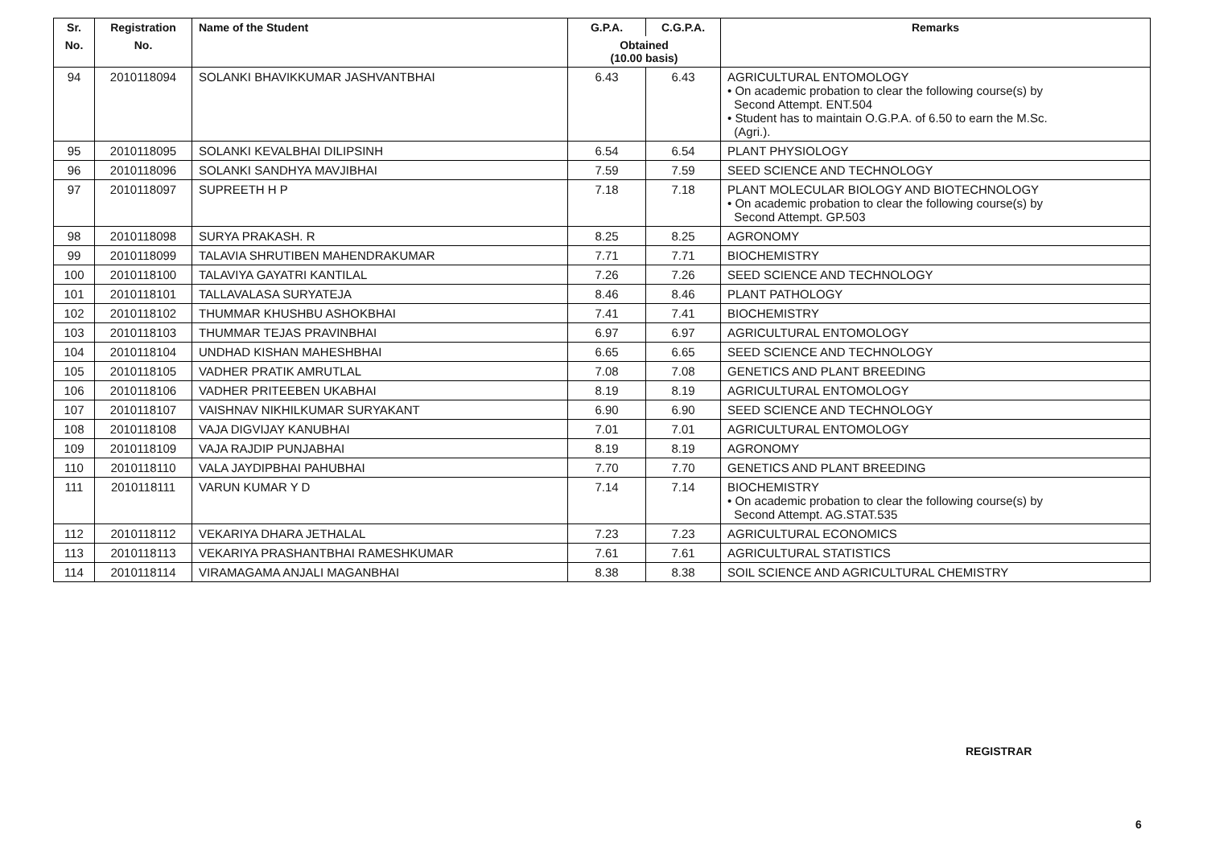| Sr. | Registration | Name of the Student | G.P.A. | C.G.P.A. | Remarks |
| --- | --- | --- | --- | --- | --- |
| No. | No. | | Obtained (10.00 basis) | | |
| 94 | 2010118094 | SOLANKI BHAVIKKUMAR JASHVANTBHAI | 6.43 | 6.43 | AGRICULTURAL ENTOMOLOGY • On academic probation to clear the following course(s) by Second Attempt. ENT.504 • Student has to maintain O.G.P.A. of 6.50 to earn the M.Sc. (Agri.). |
| 95 | 2010118095 | SOLANKI KEVALBHAI DILIPSINH | 6.54 | 6.54 | PLANT PHYSIOLOGY |
| 96 | 2010118096 | SOLANKI SANDHYA MAVJIBHAI | 7.59 | 7.59 | SEED SCIENCE AND TECHNOLOGY |
| 97 | 2010118097 | SUPREETH H P | 7.18 | 7.18 | PLANT MOLECULAR BIOLOGY AND BIOTECHNOLOGY • On academic probation to clear the following course(s) by Second Attempt. GP.503 |
| 98 | 2010118098 | SURYA PRAKASH. R | 8.25 | 8.25 | AGRONOMY |
| 99 | 2010118099 | TALAVIA SHRUTIBEN MAHENDRAKUMAR | 7.71 | 7.71 | BIOCHEMISTRY |
| 100 | 2010118100 | TALAVIYA GAYATRI KANTILAL | 7.26 | 7.26 | SEED SCIENCE AND TECHNOLOGY |
| 101 | 2010118101 | TALLAVALASA SURYATEJA | 8.46 | 8.46 | PLANT PATHOLOGY |
| 102 | 2010118102 | THUMMAR KHUSHBU ASHOKBHAI | 7.41 | 7.41 | BIOCHEMISTRY |
| 103 | 2010118103 | THUMMAR TEJAS PRAVINBHAI | 6.97 | 6.97 | AGRICULTURAL ENTOMOLOGY |
| 104 | 2010118104 | UNDHAD KISHAN MAHESHBHAI | 6.65 | 6.65 | SEED SCIENCE AND TECHNOLOGY |
| 105 | 2010118105 | VADHER PRATIK AMRUTLAL | 7.08 | 7.08 | GENETICS AND PLANT BREEDING |
| 106 | 2010118106 | VADHER PRITEEBEN UKABHAI | 8.19 | 8.19 | AGRICULTURAL ENTOMOLOGY |
| 107 | 2010118107 | VAISHNAV NIKHILKUMAR SURYAKANT | 6.90 | 6.90 | SEED SCIENCE AND TECHNOLOGY |
| 108 | 2010118108 | VAJA DIGVIJAY KANUBHAI | 7.01 | 7.01 | AGRICULTURAL ENTOMOLOGY |
| 109 | 2010118109 | VAJA RAJDIP PUNJABHAI | 8.19 | 8.19 | AGRONOMY |
| 110 | 2010118110 | VALA JAYDIPBHAI PAHUBHAI | 7.70 | 7.70 | GENETICS AND PLANT BREEDING |
| 111 | 2010118111 | VARUN KUMAR Y D | 7.14 | 7.14 | BIOCHEMISTRY • On academic probation to clear the following course(s) by Second Attempt. AG.STAT.535 |
| 112 | 2010118112 | VEKARIYA DHARA JETHALAL | 7.23 | 7.23 | AGRICULTURAL ECONOMICS |
| 113 | 2010118113 | VEKARIYA PRASHANTBHAI RAMESHKUMAR | 7.61 | 7.61 | AGRICULTURAL STATISTICS |
| 114 | 2010118114 | VIRAMAGAMA ANJALI MAGANBHAI | 8.38 | 8.38 | SOIL SCIENCE AND AGRICULTURAL CHEMISTRY |
REGISTRAR
6